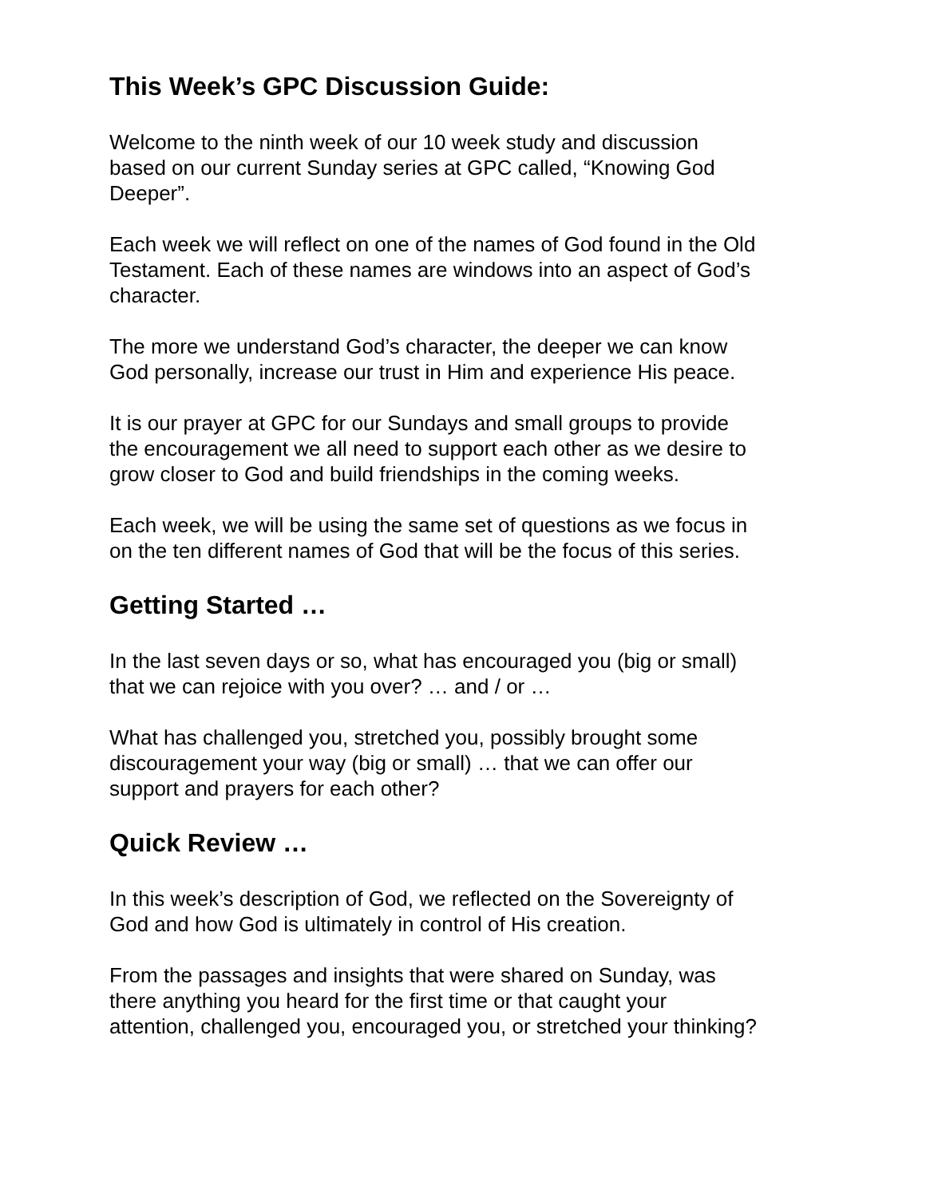This Week’s GPC Discussion Guide:
Welcome to the ninth week of our 10 week study and discussion
based on our current Sunday series at GPC called, “Knowing God
Deeper”.
Each week we will reflect on one of the names of God found in the Old
Testament. Each of these names are windows into an aspect of God’s
character.
The more we understand God’s character, the deeper we can know
God personally, increase our trust in Him and experience His peace.
It is our prayer at GPC for our Sundays and small groups to provide
the encouragement we all need to support each other as we desire to
grow closer to God and build friendships in the coming weeks.
Each week, we will be using the same set of questions as we focus in
on the ten different names of God that will be the focus of this series.
Getting Started …
In the last seven days or so, what has encouraged you (big or small)
that we can rejoice with you over? … and / or …
What has challenged you, stretched you, possibly brought some
discouragement your way (big or small) … that we can offer our
support and prayers for each other?
Quick Review …
In this week’s description of God, we reflected on the Sovereignty of
God and how God is ultimately in control of His creation.
From the passages and insights that were shared on Sunday, was
there anything you heard for the first time or that caught your
attention, challenged you, encouraged you, or stretched your thinking?